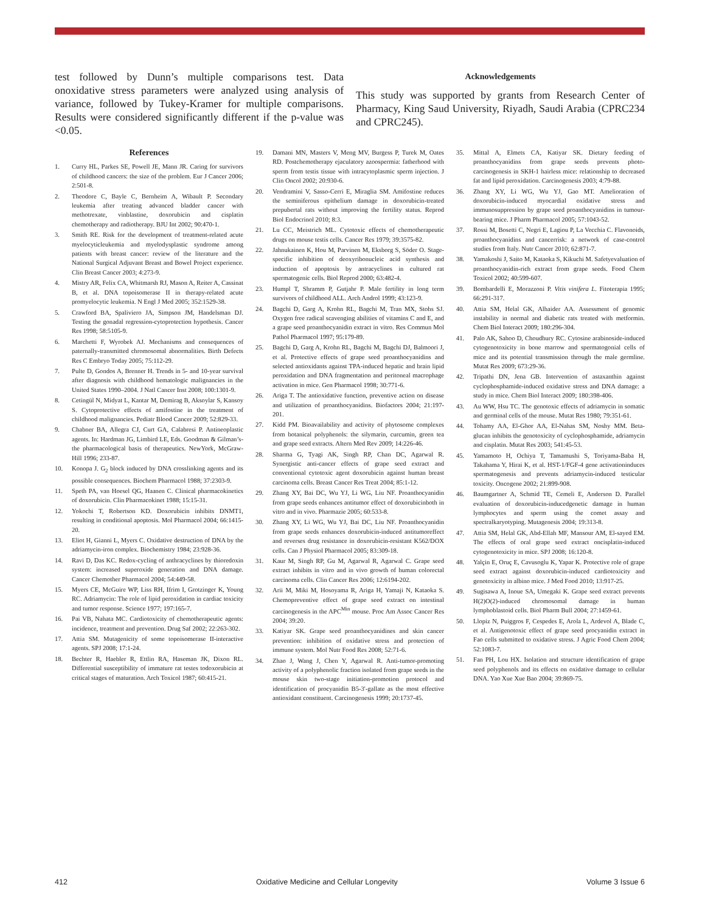test followed by Dunn’s multiple comparisons test. Data onoxidative stress parameters were analyzed using analysis of variance, followed by Tukey-Kramer for multiple comparisons. Results were considered significantly different if the p-value was <0.05.
Acknowledgements
This study was supported by grants from Research Center of Pharmacy, King Saud University, Riyadh, Saudi Arabia (CPRC234 and CPRC245).
References
1. Curry HL, Parkes SE, Powell JE, Mann JR. Caring for survivors of childhood cancers: the size of the problem. Eur J Cancer 2006; 2:501-8.
2. Theodore C, Bayle C, Bernheim A, Wibault P. Secondary leukemia after treating advanced bladder cancer with methotrexate, vinblastine, doxorubicin and cisplatin chemotherapy and radiotherapy. BJU Int 2002; 90:470-1.
3. Smith RE. Risk for the development of treatment-related acute myelocyticleukemia and myelodysplastic syndrome among patients with breast cancer: review of the literature and the National Surgical Adjuvant Breast and Bowel Project experience. Clin Breast Cancer 2003; 4:273-9.
4. Mistry AR, Felix CA, Whitmarsh RJ, Mason A, Reiter A, Cassinat B, et al. DNA topoisomerase II in therapy-related acute promyelocytic leukemia. N Engl J Med 2005; 352:1529-38.
5. Crawford BA, Spaliviero JA, Simpson JM, Handelsman DJ. Testing the gonadal regression-cytoprotection hypothesis. Cancer Res 1998; 58:5105-9.
6. Marchetti F, Wyrobek AJ. Mechanisms and consequences of paternally-transmitted chromosomal abnormalities. Birth Defects Res C Embryo Today 2005; 75:112-29.
7. Pulte D, Gondos A, Brenner H. Trends in 5- and 10-year survival after diagnosis with childhood hematologic malignancies in the United States 1990–2004. J Natl Cancer Inst 2008; 100:1301-9.
8. Cetingül N, Midyat L, Kantar M, Demirag B, Aksoylar S, Kansoy S. Cytoprotective effects of amifostine in the treatment of childhood malignancies. Pediatr Blood Cancer 2009; 52:829-33.
9. Chabner BA, Allegra CJ, Curt GA, Calabresi P. Antineoplastic agents. In: Hardman JG, Limbird LE, Eds. Goodman & Gilman’s-the pharmacological basis of therapeutics. NewYork, McGraw-Hill 1996; 233-87.
10. Konopa J. G<sub>2</sub> block induced by DNA crosslinking agents and its possible consequences. Biochem Pharmacol 1988; 37:2303-9.
11. Speth PA, van Hoesel QG, Haanen C. Clinical pharmacokinetics of doxorubicin. Clin Pharmacokinet 1988; 15:15-31.
12. Yokochi T, Robertson KD. Doxorubicin inhibits DNMT1, resulting in conditional apoptosis. Mol Pharmacol 2004; 66:1415-20.
13. Eliot H, Gianni L, Myers C. Oxidative destruction of DNA by the adriamycin-iron complex. Biochemistry 1984; 23:928-36.
14. Ravi D, Das KC. Redox-cycling of anthracyclines by thioredoxin system: increased superoxide generation and DNA damage. Cancer Chemother Pharmacol 2004; 54:449-58.
15. Myers CE, McGuire WP, Liss RH, Ifrim I, Grotzinger K, Young RC. Adriamycin: The role of lipid peroxidation in cardiac toxicity and tumor response. Science 1977; 197:165-7.
16. Pai VB, Nahata MC. Cardiotoxicity of chemotherapeutic agents: incidence, treatment and prevention. Drug Saf 2002; 22:263-302.
17. Attia SM. Mutagenicity of some topoisomerase II-interactive agents. SPJ 2008; 17:1-24.
18. Bechter R, Haebler R, Ettlin RA, Haseman JK, Dixon RL. Differential susceptibility of immature rat testes todoxorubicin at critical stages of maturation. Arch Toxicol 1987; 60:415-21.
19. Damani MN, Masters V, Meng MV, Burgess P, Turek M, Oates RD. Postchemotherapy ejaculatory azoospermia: fatherhood with sperm from testis tissue with intracytoplasmic sperm injection. J Clin Oncol 2002; 20:930-6.
20. Vendramini V, Sasso-Cerri E, Miraglia SM. Amifostine reduces the seminiferous epithelium damage in doxorubicin-treated prepubertal rats without improving the fertility status. Reprod Biol Endocrinol 2010; 8:3.
21. Lu CC, Meistrich ML. Cytotoxic effects of chemotherapeutic drugs on mouse testis cells. Cancer Res 1979; 39:3575-82.
22. Jahnukainen K, Hou M, Parvinen M, Eksborg S, Söder O. Stage-specific inhibition of deoxyribonucleic acid synthesis and induction of apoptosis by antracyclines in cultured rat spermatogenic cells. Biol Reprod 2000; 63:482-4.
23. Humpl T, Shramm P, Gutjahr P. Male fertility in long term survivors of childhood ALL. Arch Androl 1999; 43:123-9.
24. Bagchi D, Garg A, Krohn RL, Bagchi M, Tran MX, Stohs SJ. Oxygen free radical scavenging abilities of vitamins C and E, and a grape seed proanthocyanidin extract in vitro. Res Commun Mol Pathol Pharmacol 1997; 95:179-89.
25. Bagchi D, Garg A, Krohn RL, Bagchi M, Bagchi DJ, Balmoori J, et al. Protective effects of grape seed proanthocyanidins and selected antioxidants against TPA-induced hepatic and brain lipid peroxidation and DNA fragmentation and peritoneal macrophage activation in mice. Gen Pharmacol 1998; 30:771-6.
26. Ariga T. The antioxidative function, preventive action on disease and utilization of proanthocyanidins. Biofactors 2004; 21:197-201.
27. Kidd PM. Bioavailability and activity of phytosome complexes from botanical polyphenols: the silymarin, curcumin, green tea and grape seed extracts. Altern Med Rev 2009; 14:226-46.
28. Sharma G, Tyagi AK, Singh RP, Chan DC, Agarwal R. Synergistic anti-cancer effects of grape seed extract and conventional cytotoxic agent doxorubicin against human breast carcinoma cells. Breast Cancer Res Treat 2004; 85:1-12.
29. Zhang XY, Bai DC, Wu YJ, Li WG, Liu NF. Proanthocyanidin from grape seeds enhances antitumor effect of doxorubicinboth in vitro and in vivo. Pharmazie 2005; 60:533-8.
30. Zhang XY, Li WG, Wu YJ, Bai DC, Liu NF. Proanthocyanidin from grape seeds enhances doxorubicin-induced antitumoreffect and reverses drug resistance in doxorubicin-resistant K562/DOX cells. Can J Physiol Pharmacol 2005; 83:309-18.
31. Kaur M, Singh RP, Gu M, Agarwal R, Agarwal C. Grape seed extract inhibits in vitro and in vivo growth of human colorectal carcinoma cells. Clin Cancer Res 2006; 12:6194-202.
32. Arii M, Miki M, Hosoyama R, Ariga H, Yamaji N, Kataoka S. Chemopreventive effect of grape seed extract on intestinal carcinogenesis in the APC<sup>Min</sup> mouse. Proc Am Assoc Cancer Res 2004; 39:20.
33. Katiyar SK. Grape seed proanthocyanidines and skin cancer prevention: inhibition of oxidative stress and protection of immune system. Mol Nutr Food Res 2008; 52:71-6.
34. Zhao J, Wang J, Chen Y, Agarwal R. Anti-tumor-promoting activity of a polyphenolic fraction isolated from grape seeds in the mouse skin two-stage initiation-promotion protocol and identification of procyanidin B5-3'-gallate as the most effective antioxidant constituent. Carcinogenesis 1999; 20:1737-45.
35. Mittal A, Elmets CA, Katiyar SK. Dietary feeding of proanthocyanidins from grape seeds prevents photo-carcinogenesis in SKH-1 hairless mice: relationship to decreased fat and lipid peroxidation. Carcinogenesis 2003; 4:79-88.
36. Zhang XY, Li WG, Wu YJ, Gao MT. Amelioration of doxorubicin-induced myocardial oxidative stress and immunosuppression by grape seed proanthocyanidins in tumour-bearing mice. J Pharm Pharmacol 2005; 57:1043-52.
37. Rossi M, Bosetti C, Negri E, Lagiou P, La Vecchia C. Flavonoids, proanthocyanidins and cancerrisk: a network of case-control studies from Italy. Nutr Cancer 2010; 62:871-7.
38. Yamakoshi J, Saito M, Kataoka S, Kikuchi M. Safetyevaluation of proanthocyanidin-rich extract from grape seeds. Food Chem Toxicol 2002; 40:599-607.
39. Bombardelli E, Morazzoni P. Vitis vinifera L. Fitoterapia 1995; 66:291-317.
40. Attia SM, Helal GK, Alhaider AA. Assessment of genomic instability in normal and diabetic rats treated with metformin. Chem Biol Interact 2009; 180:296-304.
41. Palo AK, Sahoo D, Choudhury RC. Cytosine arabinoside-induced cytogenotoxicity in bone marrow and spermatogonial cells of mice and its potential transmission through the male germline. Mutat Res 2009; 673:29-36.
42. Tripathi DN, Jena GB. Intervention of astaxanthin against cyclophosphamide-induced oxidative stress and DNA damage: a study in mice. Chem Biol Interact 2009; 180:398-406.
43. Au WW, Hsu TC. The genotoxic effects of adriamycin in somatic and germinal cells of the mouse. Mutat Res 1980; 79:351-61.
44. Tohamy AA, El-Ghor AA, El-Nahas SM, Noshy MM. Beta-glucan inhibits the genotoxicity of cyclophosphamide, adriamycin and cisplatin. Mutat Res 2003; 541:45-53.
45. Yamamoto H, Ochiya T, Tamamushi S, Toriyama-Baba H, Takahama Y, Hirai K, et al. HST-1/FGF-4 gene activationinduces spermatogenesis and prevents adriamycin-induced testicular toxicity. Oncogene 2002; 21:899-908.
46. Baumgartner A, Schmid TE, Cemeli E, Anderson D. Parallel evaluation of doxorubicin-inducedgenetic damage in human lymphocytes and sperm using the comet assay and spectralkaryotyping. Mutagenesis 2004; 19:313-8.
47. Attia SM, Helal GK, Abd-Ellah MF, Mansour AM, El-sayed EM. The effects of oral grape seed extract oncisplatin-induced cytogenotoxicity in mice. SPJ 2008; 16:120-8.
48. Yalçin E, Oruç E, Cavusoglu K, Yapar K. Protective role of grape seed extract against doxorubicin-induced cardiotoxicity and genotoxicity in albino mice. J Med Food 2010; 13:917-25.
49. Sugisawa A, Inoue SA, Umegaki K. Grape seed extract prevents H(2)O(2)-induced chromosomal damage in human lymphoblastoid cells. Biol Pharm Bull 2004; 27:1459-61.
50. Llopiz N, Puiggros F, Cespedes E, Arola L, Ardevol A, Blade C, et al. Antigenotoxic effect of grape seed procyanidin extract in Fao cells submitted to oxidative stress. J Agric Food Chem 2004; 52:1083-7.
51. Fan PH, Lou HX. Isolation and structure identification of grape seed polyphenols and its effects on oxidative damage to cellular DNA. Yao Xue Xue Bao 2004; 39:869-75.
412 Oxidative Medicine and Cellular Longevity Volume 3 Issue 6